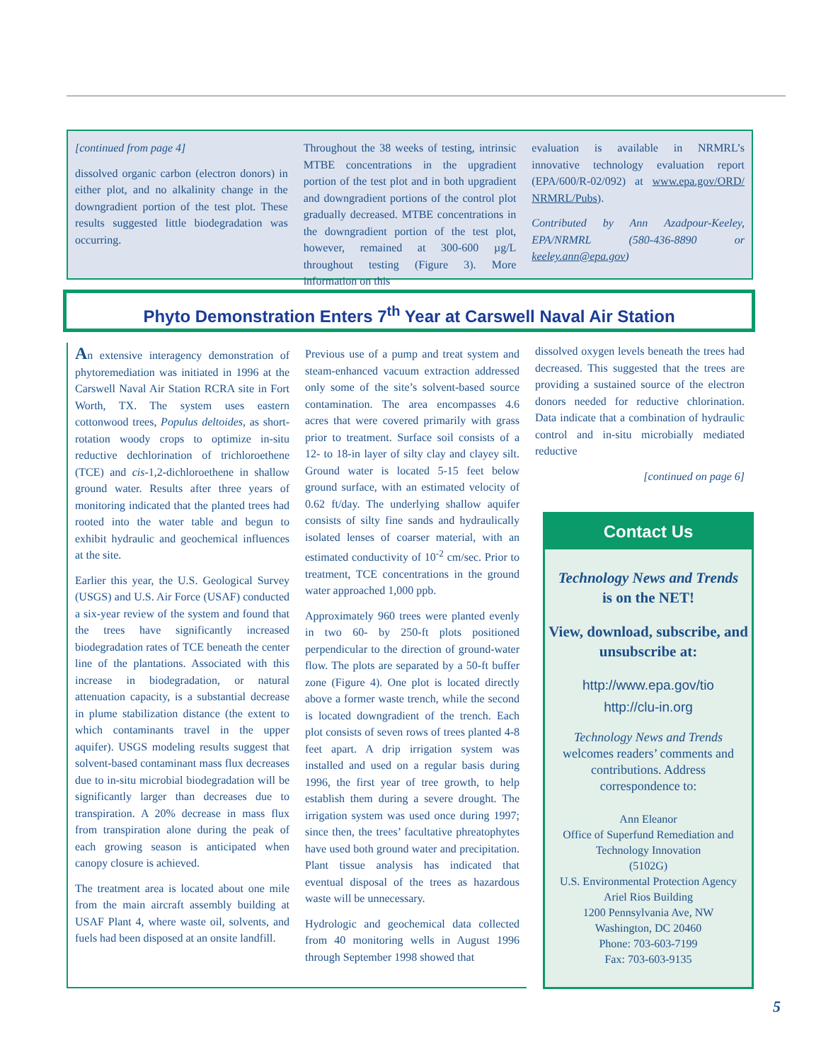[continued from page 4]
dissolved organic carbon (electron donors) in either plot, and no alkalinity change in the downgradient portion of the test plot. These results suggested little biodegradation was occurring.
Throughout the 38 weeks of testing, intrinsic MTBE concentrations in the upgradient portion of the test plot and in both upgradient and downgradient portions of the control plot gradually decreased. MTBE concentrations in the downgradient portion of the test plot, however, remained at 300-600 µg/L throughout testing (Figure 3). More information on this
evaluation is available in NRMRL’s innovative technology evaluation report (EPA/600/R-02/092) at www.epa.gov/ORD/ NRMRL/Pubs).
Contributed by Ann Azadpour-Keeley, EPA/NRMRL (580-436-8890 or keeley.ann@epa.gov)
Phyto Demonstration Enters 7<sup>th</sup> Year at Carswell Naval Air Station
An extensive interagency demonstration of phytoremediation was initiated in 1996 at the Carswell Naval Air Station RCRA site in Fort Worth, TX. The system uses eastern cottonwood trees, Populus deltoides, as short-rotation woody crops to optimize in-situ reductive dechlorination of trichloroethene (TCE) and cis-1,2-dichloroethene in shallow ground water. Results after three years of monitoring indicated that the planted trees had rooted into the water table and begun to exhibit hydraulic and geochemical influences at the site.
Earlier this year, the U.S. Geological Survey (USGS) and U.S. Air Force (USAF) conducted a six-year review of the system and found that the trees have significantly increased biodegradation rates of TCE beneath the center line of the plantations. Associated with this increase in biodegradation, or natural attenuation capacity, is a substantial decrease in plume stabilization distance (the extent to which contaminants travel in the upper aquifer). USGS modeling results suggest that solvent-based contaminant mass flux decreases due to in-situ microbial biodegradation will be significantly larger than decreases due to transpiration. A 20% decrease in mass flux from transpiration alone during the peak of each growing season is anticipated when canopy closure is achieved.
The treatment area is located about one mile from the main aircraft assembly building at USAF Plant 4, where waste oil, solvents, and fuels had been disposed at an onsite landfill.
Previous use of a pump and treat system and steam-enhanced vacuum extraction addressed only some of the site’s solvent-based source contamination. The area encompasses 4.6 acres that were covered primarily with grass prior to treatment. Surface soil consists of a 12- to 18-in layer of silty clay and clayey silt. Ground water is located 5-15 feet below ground surface, with an estimated velocity of 0.62 ft/day. The underlying shallow aquifer consists of silty fine sands and hydraulically isolated lenses of coarser material, with an estimated conductivity of 10<sup>-2</sup> cm/sec. Prior to treatment, TCE concentrations in the ground water approached 1,000 ppb.
Approximately 960 trees were planted evenly in two 60- by 250-ft plots positioned perpendicular to the direction of ground-water flow. The plots are separated by a 50-ft buffer zone (Figure 4). One plot is located directly above a former waste trench, while the second is located downgradient of the trench. Each plot consists of seven rows of trees planted 4-8 feet apart. A drip irrigation system was installed and used on a regular basis during 1996, the first year of tree growth, to help establish them during a severe drought. The irrigation system was used once during 1997; since then, the trees’ facultative phreatophytes have used both ground water and precipitation. Plant tissue analysis has indicated that eventual disposal of the trees as hazardous waste will be unnecessary.
Hydrologic and geochemical data collected from 40 monitoring wells in August 1996 through September 1998 showed that
dissolved oxygen levels beneath the trees had decreased. This suggested that the trees are providing a sustained source of the electron donors needed for reductive chlorination. Data indicate that a combination of hydraulic control and in-situ microbially mediated reductive
[continued on page 6]
Contact Us
Technology News and Trends
is on the NET!
View, download, subscribe, and unsubscribe at:
http://www.epa.gov/tio
http://clu-in.org
Technology News and Trends welcomes readers’ comments and contributions. Address correspondence to:
Ann Eleanor
Office of Superfund Remediation and Technology Innovation
(5102G)
U.S. Environmental Protection Agency
Ariel Rios Building
1200 Pennsylvania Ave, NW
Washington, DC 20460
Phone: 703-603-7199
Fax: 703-603-9135
5